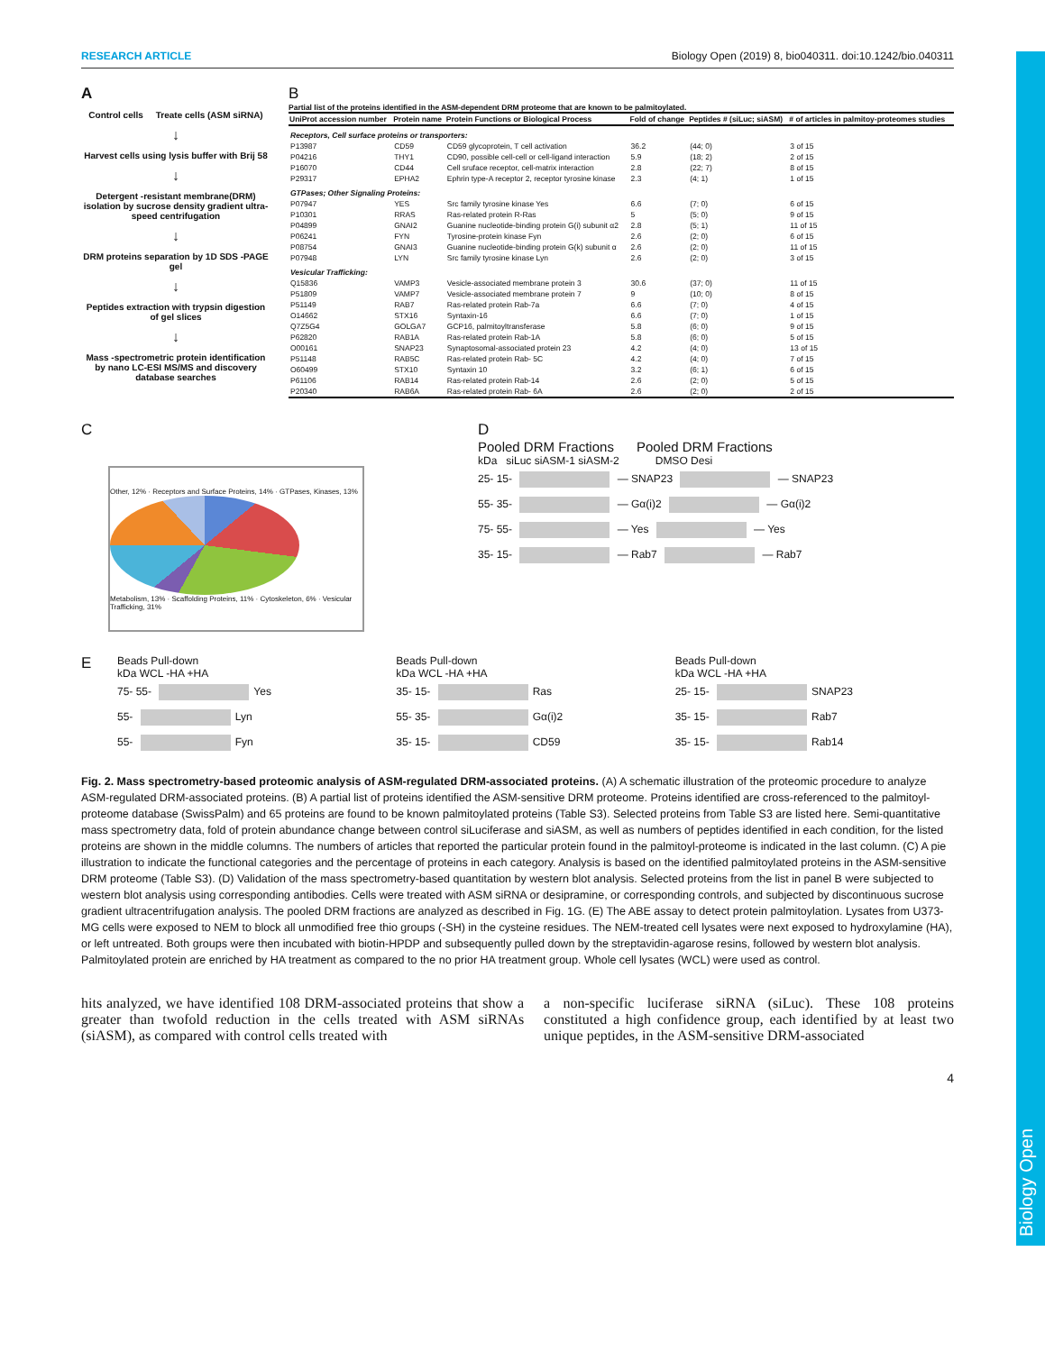Biology Open
RESEARCH ARTICLE Biology Open (2019) 8, bio040311. doi:10.1242/bio.040311
A
Control cells Treate cells (ASM siRNA)
↓
Harvest cells using lysis buffer with Brij 58
↓
Detergent -resistant membrane(DRM) isolation by sucrose density gradient ultra-speed centrifugation
↓
DRM proteins separation by 1D SDS -PAGE gel
↓
Peptides extraction with trypsin digestion of gel slices
↓
Mass -spectrometric protein identification by nano LC-ESI MS/MS and discovery database searches
B
Partial list of the proteins identified in the ASM-dependent DRM proteome that are known to be palmitoylated.
| UniProt accession number | Protein name | Protein Functions or Biological Process | Fold of change | Peptides # (siLuc; siASM) | # of articles in palmitoy-proteomes studies |
| --- | --- | --- | --- | --- | --- |
| Receptors, Cell surface proteins or transporters: | | | | | |
| P13987 | CD59 | CD59 glycoprotein, T cell activation | 36.2 | (44; 0) | 3 of 15 |
| P04216 | THY1 | CD90, possible cell-cell or cell-ligand interaction | 5.9 | (18; 2) | 2 of 15 |
| P16070 | CD44 | Cell sruface receptor, cell-matrix interaction | 2.8 | (22; 7) | 8 of 15 |
| P29317 | EPHA2 | Ephrin type-A receptor 2, receptor tyrosine kinase | 2.3 | (4; 1) | 1 of 15 |
| GTPases; Other Signaling Proteins: | | | | | |
| P07947 | YES | Src family tyrosine kinase Yes | 6.6 | (7; 0) | 6 of 15 |
| P10301 | RRAS | Ras-related protein R-Ras | 5 | (5; 0) | 9 of 15 |
| P04899 | GNAI2 | Guanine nucleotide-binding protein G(i) subunit α2 | 2.8 | (5; 1) | 11 of 15 |
| P06241 | FYN | Tyrosine-protein kinase Fyn | 2.6 | (2; 0) | 6 of 15 |
| P08754 | GNAI3 | Guanine nucleotide-binding protein G(k) subunit α | 2.6 | (2; 0) | 11 of 15 |
| P07948 | LYN | Src family tyrosine kinase Lyn | 2.6 | (2; 0) | 3 of 15 |
| Vesicular Trafficking: | | | | | |
| Q15836 | VAMP3 | Vesicle-associated membrane protein 3 | 30.6 | (37; 0) | 11 of 15 |
| P51809 | VAMP7 | Vesicle-associated membrane protein 7 | 9 | (10; 0) | 8 of 15 |
| P51149 | RAB7 | Ras-related protein Rab-7a | 6.6 | (7; 0) | 4 of 15 |
| O14662 | STX16 | Syntaxin-16 | 6.6 | (7; 0) | 1 of 15 |
| Q7Z5G4 | GOLGA7 | GCP16, palmitoyltransferase | 5.8 | (6; 0) | 9 of 15 |
| P62820 | RAB1A | Ras-related protein Rab-1A | 5.8 | (6; 0) | 5 of 15 |
| O00161 | SNAP23 | Synaptosomal-associated protein 23 | 4.2 | (4; 0) | 13 of 15 |
| P51148 | RAB5C | Ras-related protein Rab- 5C | 4.2 | (4; 0) | 7 of 15 |
| O60499 | STX10 | Syntaxin 10 | 3.2 | (6; 1) | 6 of 15 |
| P61106 | RAB14 | Ras-related protein Rab-14 | 2.6 | (2; 0) | 5 of 15 |
| P20340 | RAB6A | Ras-related protein Rab- 6A | 2.6 | (2; 0) | 2 of 15 |
C
Other, 12% · Receptors and Surface Proteins, 14% · GTPases, Kinases, 13%
Metabolism, 13% · Scaffolding Proteins, 11% · Cytoskeleton, 6% · Vesicular Trafficking, 31%
D
Pooled DRM Fractions Pooled DRM Fractions
kDa siLuc siASM-1 siASM-2 DMSO Desi
25- 15- — SNAP23 — SNAP23
55- 35- — Gα(i)2 — Gα(i)2
75- 55- — Yes — Yes
35- 15- — Rab7 — Rab7
E
Beads Pull-down
kDa WCL -HA +HA
75- 55- Yes
55- Lyn
55- Fyn
Beads Pull-down
kDa WCL -HA +HA
35- 15- Ras
55- 35- Gα(i)2
35- 15- CD59
Beads Pull-down
kDa WCL -HA +HA
25- 15- SNAP23
35- 15- Rab7
35- 15- Rab14
Fig. 2. Mass spectrometry-based proteomic analysis of ASM-regulated DRM-associated proteins. (A) A schematic illustration of the proteomic procedure to analyze ASM-regulated DRM-associated proteins. (B) A partial list of proteins identified the ASM-sensitive DRM proteome. Proteins identified are cross-referenced to the palmitoyl-proteome database (SwissPalm) and 65 proteins are found to be known palmitoylated proteins (Table S3). Selected proteins from Table S3 are listed here. Semi-quantitative mass spectrometry data, fold of protein abundance change between control siLuciferase and siASM, as well as numbers of peptides identified in each condition, for the listed proteins are shown in the middle columns. The numbers of articles that reported the particular protein found in the palmitoyl-proteome is indicated in the last column. (C) A pie illustration to indicate the functional categories and the percentage of proteins in each category. Analysis is based on the identified palmitoylated proteins in the ASM-sensitive DRM proteome (Table S3). (D) Validation of the mass spectrometry-based quantitation by western blot analysis. Selected proteins from the list in panel B were subjected to western blot analysis using corresponding antibodies. Cells were treated with ASM siRNA or desipramine, or corresponding controls, and subjected by discontinuous sucrose gradient ultracentrifugation analysis. The pooled DRM fractions are analyzed as described in Fig. 1G. (E) The ABE assay to detect protein palmitoylation. Lysates from U373-MG cells were exposed to NEM to block all unmodified free thio groups (-SH) in the cysteine residues. The NEM-treated cell lysates were next exposed to hydroxylamine (HA), or left untreated. Both groups were then incubated with biotin-HPDP and subsequently pulled down by the streptavidin-agarose resins, followed by western blot analysis. Palmitoylated protein are enriched by HA treatment as compared to the no prior HA treatment group. Whole cell lysates (WCL) were used as control.
hits analyzed, we have identified 108 DRM-associated proteins that show a greater than twofold reduction in the cells treated with ASM siRNAs (siASM), as compared with control cells treated with
a non-specific luciferase siRNA (siLuc). These 108 proteins constituted a high confidence group, each identified by at least two unique peptides, in the ASM-sensitive DRM-associated
4